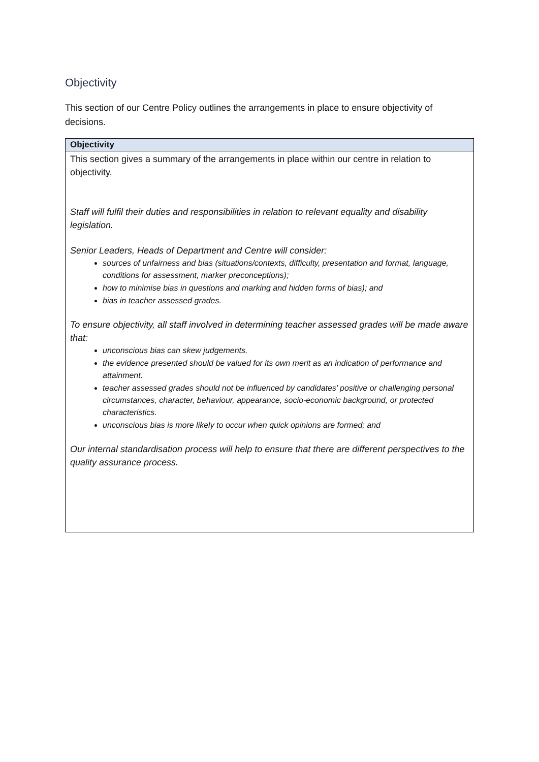Objectivity
This section of our Centre Policy outlines the arrangements in place to ensure objectivity of decisions.
| Objectivity |
| --- |
| This section gives a summary of the arrangements in place within our centre in relation to objectivity. Staff will fulfil their duties and responsibilities in relation to relevant equality and disability legislation. Senior Leaders, Heads of Department and Centre will consider: sources of unfairness and bias (situations/contexts, difficulty, presentation and format, language, conditions for assessment, marker preconceptions); how to minimise bias in questions and marking and hidden forms of bias); and bias in teacher assessed grades. To ensure objectivity, all staff involved in determining teacher assessed grades will be made aware that: unconscious bias can skew judgements. the evidence presented should be valued for its own merit as an indication of performance and attainment. teacher assessed grades should not be influenced by candidates’ positive or challenging personal circumstances, character, behaviour, appearance, socio-economic background, or protected characteristics. unconscious bias is more likely to occur when quick opinions are formed; and Our internal standardisation process will help to ensure that there are different perspectives to the quality assurance process. |